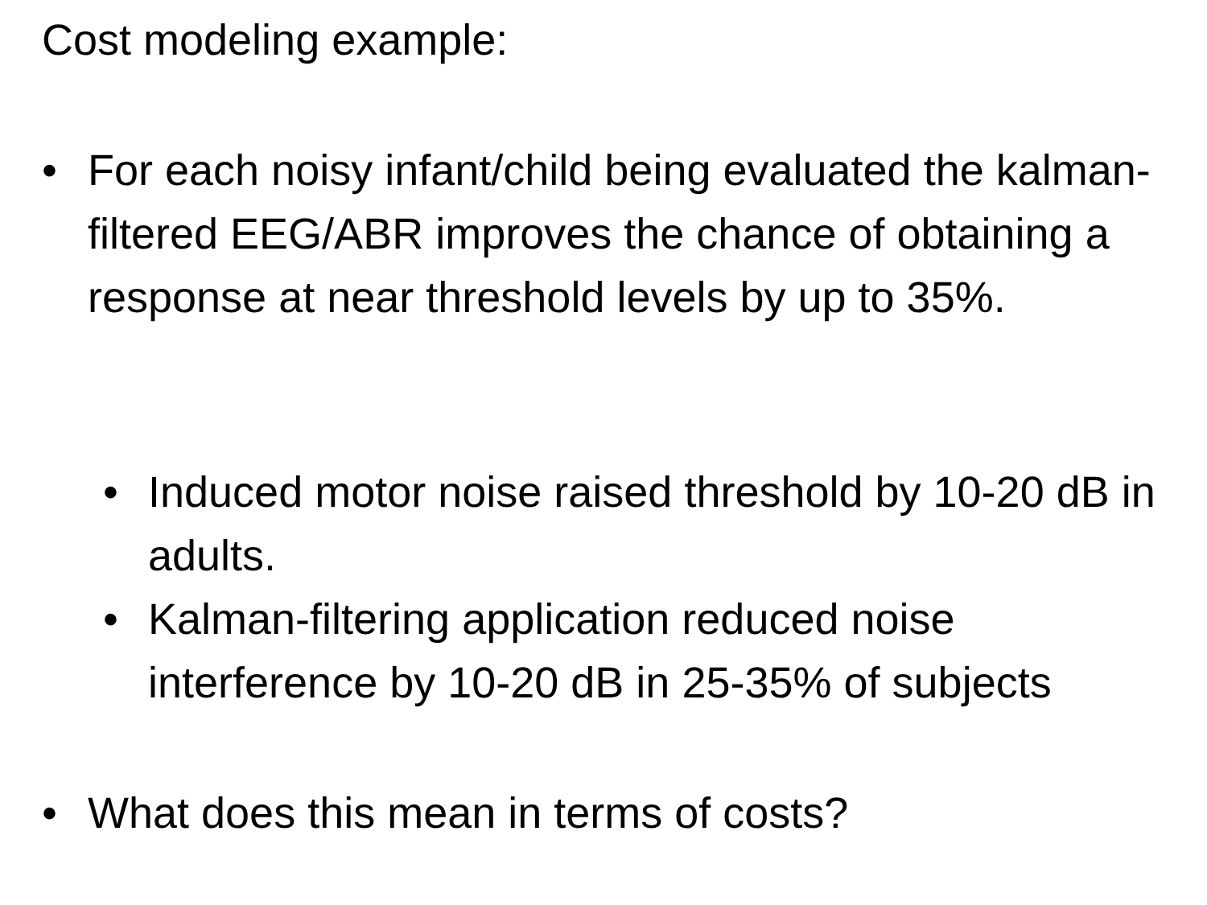Cost modeling example:
• For each noisy infant/child being evaluated the kalman-filtered EEG/ABR improves the chance of obtaining a response at near threshold levels by up to 35%.
• Induced motor noise raised threshold by 10-20 dB in adults.
• Kalman-filtering application reduced noise interference by 10-20 dB in 25-35% of subjects
• What does this mean in terms of costs?